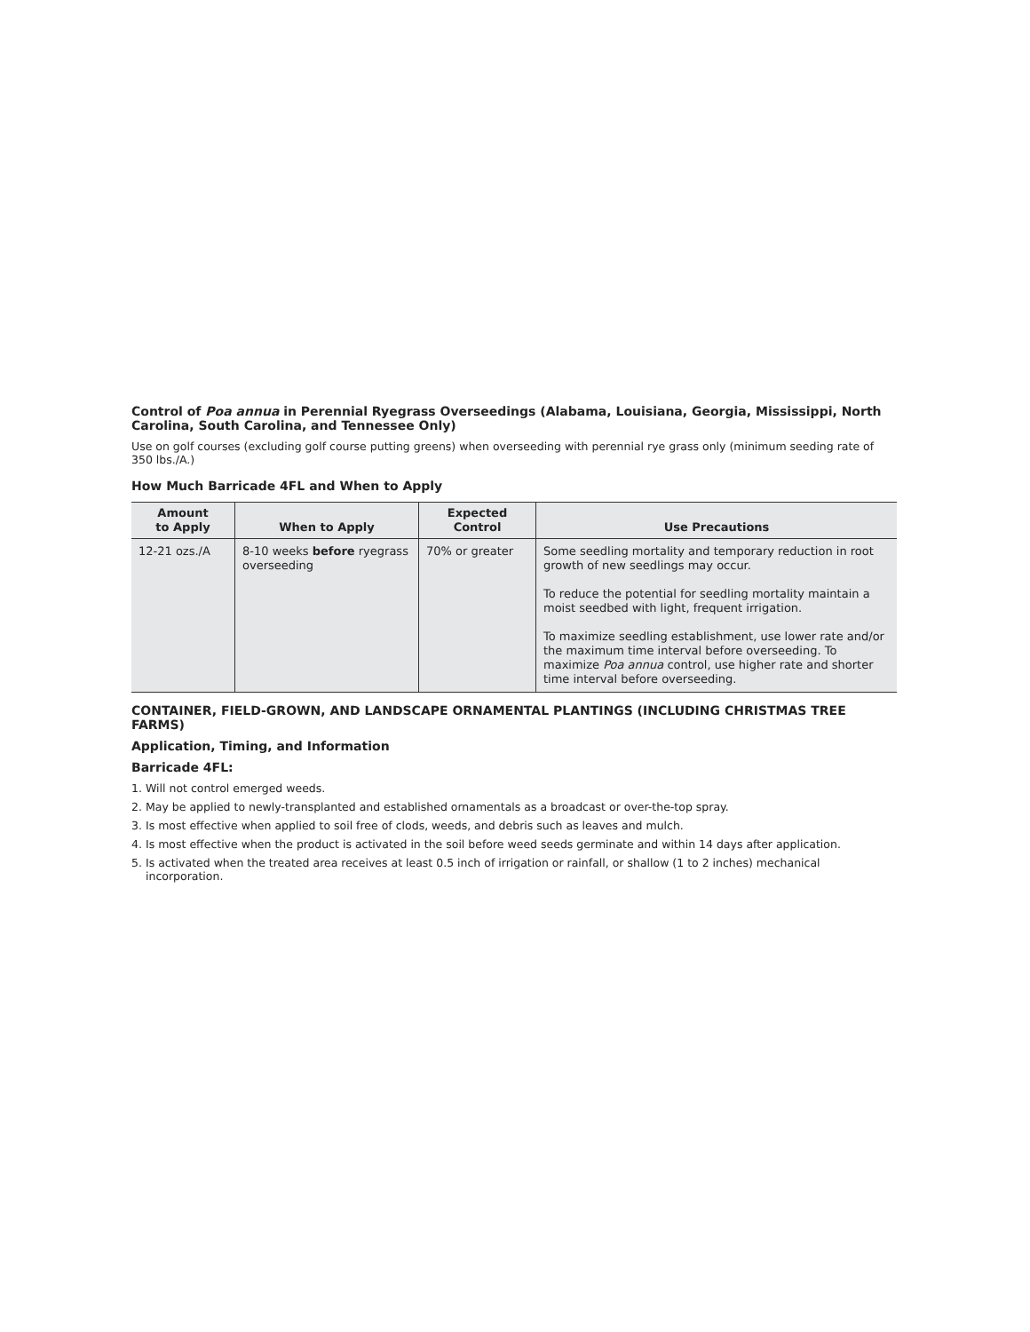Control of Poa annua in Perennial Ryegrass Overseedings (Alabama, Louisiana, Georgia, Mississippi, North Carolina, South Carolina, and Tennessee Only)
Use on golf courses (excluding golf course putting greens) when overseeding with perennial rye grass only (minimum seeding rate of 350 lbs./A.)
How Much Barricade 4FL and When to Apply
| Amount to Apply | When to Apply | Expected Control | Use Precautions |
| --- | --- | --- | --- |
| 12-21 ozs./A | 8-10 weeks before ryegrass overseeding | 70% or greater | Some seedling mortality and temporary reduction in root growth of new seedlings may occur. To reduce the potential for seedling mortality maintain a moist seedbed with light, frequent irrigation. To maximize seedling establishment, use lower rate and/or the maximum time interval before overseeding. To maximize Poa annua control, use higher rate and shorter time interval before overseeding. |
CONTAINER, FIELD-GROWN, AND LANDSCAPE ORNAMENTAL PLANTINGS (INCLUDING CHRISTMAS TREE FARMS)
Application, Timing, and Information
Barricade 4FL:
1. Will not control emerged weeds.
2. May be applied to newly-transplanted and established ornamentals as a broadcast or over-the-top spray.
3. Is most effective when applied to soil free of clods, weeds, and debris such as leaves and mulch.
4. Is most effective when the product is activated in the soil before weed seeds germinate and within 14 days after application.
5. Is activated when the treated area receives at least 0.5 inch of irrigation or rainfall, or shallow (1 to 2 inches) mechanical incorporation.